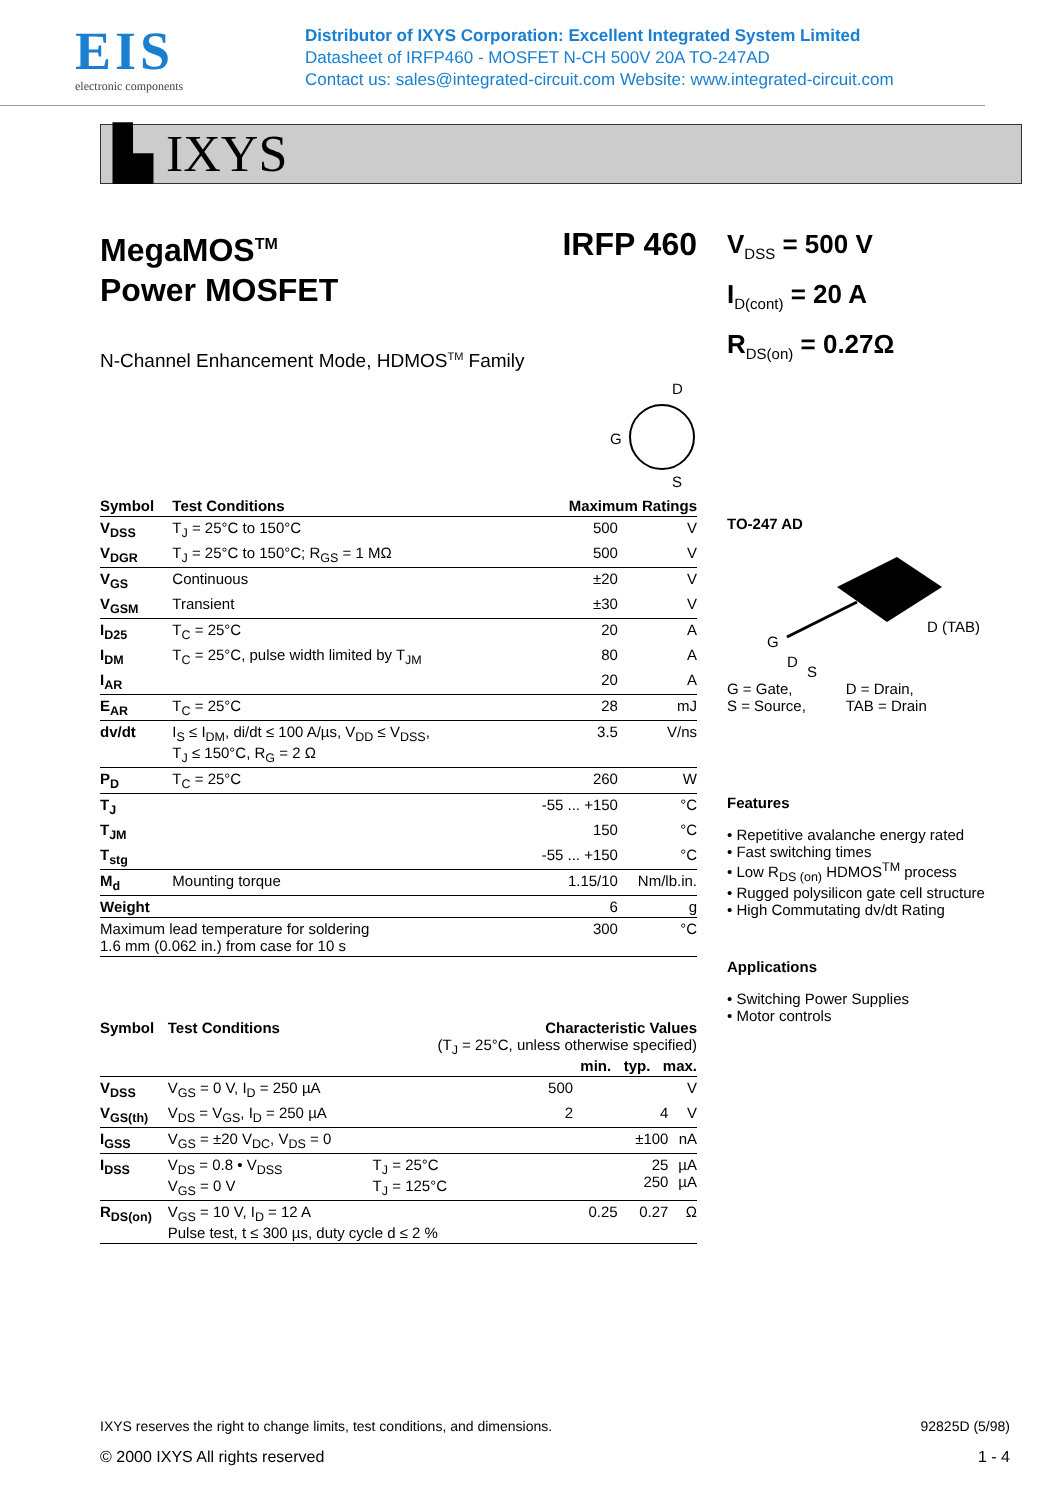EIS
electronic components
Distributor of IXYS Corporation: Excellent Integrated System Limited
Datasheet of IRFP460 - MOSFET N-CH 500V 20A TO-247AD
Contact us: sales@integrated-circuit.com Website: www.integrated-circuit.com
▙ IXYS
MegaMOS<sup>TM</sup>
Power MOSFET
IRFP 460
N-Channel Enhancement Mode, HDMOS<sup>TM</sup> Family
D
G
S
| Symbol | Test Conditions | Maximum Ratings | |
| --- | --- | --- | --- |
| V<sub>DSS</sub> | T<sub>J</sub> = 25°C to 150°C | 500 | V |
| V<sub>DGR</sub> | T<sub>J</sub> = 25°C to 150°C; R<sub>GS</sub> = 1 MΩ | 500 | V |
| V<sub>GS</sub> | Continuous | ±20 | V |
| V<sub>GSM</sub> | Transient | ±30 | V |
| I<sub>D25</sub> | T<sub>C</sub> = 25°C | 20 | A |
| I<sub>DM</sub> | T<sub>C</sub> = 25°C, pulse width limited by T<sub>JM</sub> | 80 | A |
| I<sub>AR</sub> | | 20 | A |
| E<sub>AR</sub> | T<sub>C</sub> = 25°C | 28 | mJ |
| dv/dt | I<sub>S</sub> ≤ I<sub>DM</sub>, di/dt ≤ 100 A/µs, V<sub>DD</sub> ≤ V<sub>DSS</sub>, T<sub>J</sub> ≤ 150°C, R<sub>G</sub> = 2 Ω | 3.5 | V/ns |
| P<sub>D</sub> | T<sub>C</sub> = 25°C | 260 | W |
| T<sub>J</sub> | | -55 ... +150 | °C |
| T<sub>JM</sub> | | 150 | °C |
| T<sub>stg</sub> | | -55 ... +150 | °C |
| M<sub>d</sub> | Mounting torque | 1.15/10 | Nm/lb.in. |
| Weight | | 6 | g |
| Maximum lead temperature for soldering 1.6 mm (0.062 in.) from case for 10 s | | 300 | °C |
| Symbol | Test Conditions | Characteristic Values (T<sub>J</sub> = 25°C, unless otherwise specified) min. typ. max. | | | | |
| --- | --- | --- | --- | --- | --- | --- |
| V<sub>DSS</sub> | V<sub>GS</sub> = 0 V, I<sub>D</sub> = 250 µA | | 500 | | | V |
| V<sub>GS(th)</sub> | V<sub>DS</sub> = V<sub>GS</sub>, I<sub>D</sub> = 250 µA | | 2 | | 4 | V |
| I<sub>GSS</sub> | V<sub>GS</sub> = ±20 V<sub>DC</sub>, V<sub>DS</sub> = 0 | | | | ±100 | nA |
| I<sub>DSS</sub> | V<sub>DS</sub> = 0.8 • V<sub>DSS</sub> V<sub>GS</sub> = 0 V | T<sub>J</sub> = 25°C T<sub>J</sub> = 125°C | | | 25 250 | µA µA |
| R<sub>DS(on)</sub> | V<sub>GS</sub> = 10 V, I<sub>D</sub> = 12 A Pulse test, t ≤ 300 µs, duty cycle d ≤ 2 % | | | 0.25 | 0.27 | Ω |
V<sub>DSS</sub> = 500 V
I<sub>D(cont)</sub> = 20 A
R<sub>DS(on)</sub> = 0.27Ω
TO-247 AD
G
D
S
D (TAB)
G = Gate,
S = Source,
D = Drain,
TAB = Drain
Features
• Repetitive avalanche energy rated
• Fast switching times
• Low R<sub>DS (on)</sub> HDMOS<sup>TM</sup> process
• Rugged polysilicon gate cell structure
• High Commutating dv/dt Rating
Applications
• Switching Power Supplies
• Motor controls
IXYS reserves the right to change limits, test conditions, and dimensions. 92825D (5/98)
© 2000 IXYS All rights reserved 1 - 4